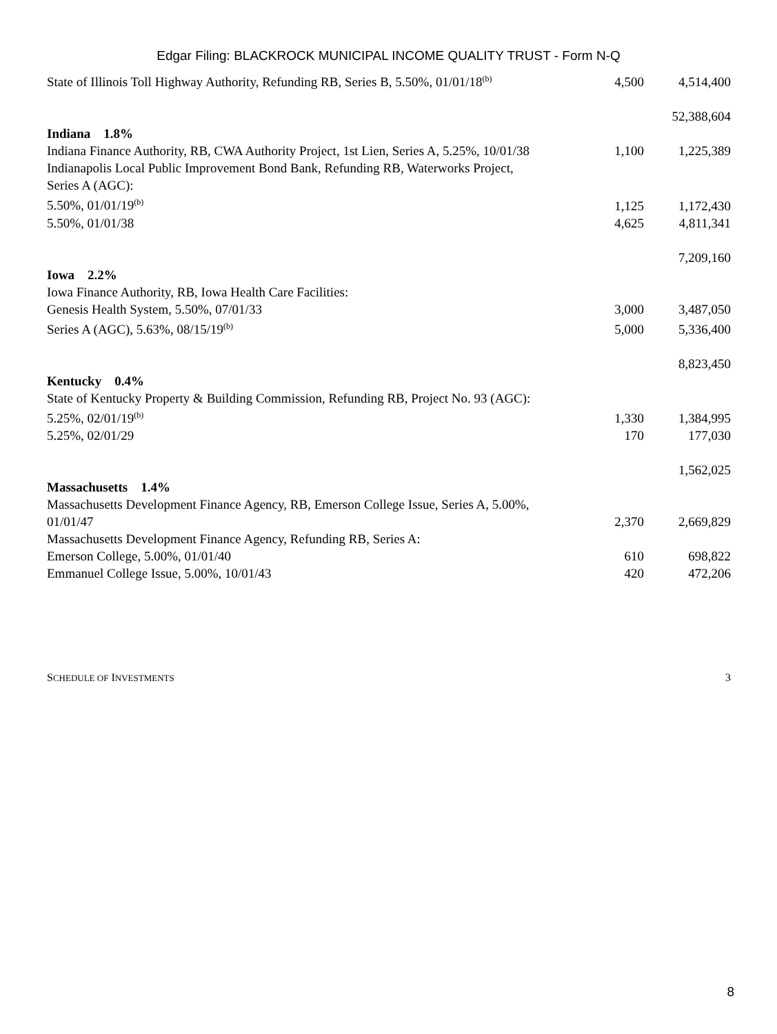Edgar Filing: BLACKROCK MUNICIPAL INCOME QUALITY TRUST - Form N-Q
| State of Illinois Toll Highway Authority, Refunding RB, Series B, 5.50%, 01/01/18<sup>(b)</sup> | 4,500 | 4,514,400 |
| | | 52,388,604 |
| Indiana 1.8% | | |
| Indiana Finance Authority, RB, CWA Authority Project, 1st Lien, Series A, 5.25%, 10/01/38 | 1,100 | 1,225,389 |
| Indianapolis Local Public Improvement Bond Bank, Refunding RB, Waterworks Project, Series A (AGC): | | |
| 5.50%, 01/01/19<sup>(b)</sup> | 1,125 | 1,172,430 |
| 5.50%, 01/01/38 | 4,625 | 4,811,341 |
| | | 7,209,160 |
| Iowa 2.2% | | |
| Iowa Finance Authority, RB, Iowa Health Care Facilities: | | |
| Genesis Health System, 5.50%, 07/01/33 | 3,000 | 3,487,050 |
| Series A (AGC), 5.63%, 08/15/19<sup>(b)</sup> | 5,000 | 5,336,400 |
| | | 8,823,450 |
| Kentucky 0.4% | | |
| State of Kentucky Property & Building Commission, Refunding RB, Project No. 93 (AGC): | | |
| 5.25%, 02/01/19<sup>(b)</sup> | 1,330 | 1,384,995 |
| 5.25%, 02/01/29 | 170 | 177,030 |
| | | 1,562,025 |
| Massachusetts 1.4% | | |
| Massachusetts Development Finance Agency, RB, Emerson College Issue, Series A, 5.00%, 01/01/47 | 2,370 | 2,669,829 |
| Massachusetts Development Finance Agency, Refunding RB, Series A: | | |
| Emerson College, 5.00%, 01/01/40 | 610 | 698,822 |
| Emmanuel College Issue, 5.00%, 10/01/43 | 420 | 472,206 |
SCHEDULE OF INVESTMENTS 3
8